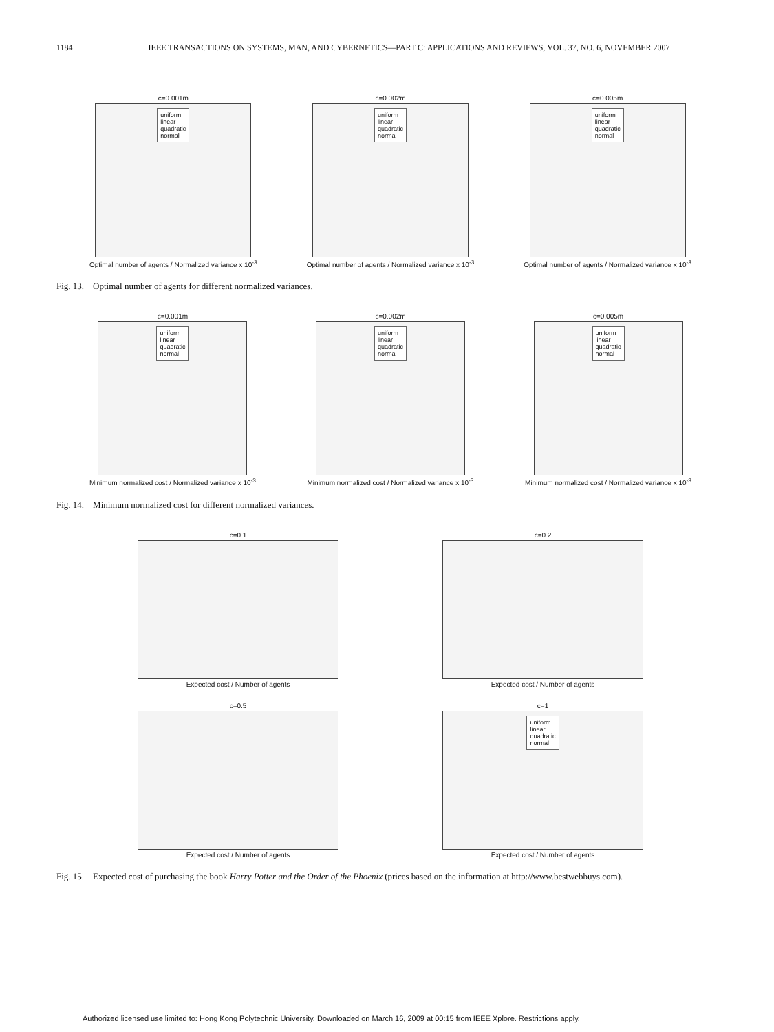1184 IEEE TRANSACTIONS ON SYSTEMS, MAN, AND CYBERNETICS—PART C: APPLICATIONS AND REVIEWS, VOL. 37, NO. 6, NOVEMBER 2007
c=0.001m
uniform
linear
quadratic
normal
Optimal number of agents / Normalized variance x 10<sup>-3</sup>
c=0.002m
uniform
linear
quadratic
normal
Optimal number of agents / Normalized variance x 10<sup>-3</sup>
c=0.005m
uniform
linear
quadratic
normal
Optimal number of agents / Normalized variance x 10<sup>-3</sup>
Fig. 13. Optimal number of agents for different normalized variances.
c=0.001m
uniform
linear
quadratic
normal
Minimum normalized cost / Normalized variance x 10<sup>-3</sup>
c=0.002m
uniform
linear
quadratic
normal
Minimum normalized cost / Normalized variance x 10<sup>-3</sup>
c=0.005m
uniform
linear
quadratic
normal
Minimum normalized cost / Normalized variance x 10<sup>-3</sup>
Fig. 14. Minimum normalized cost for different normalized variances.
c=0.1
Expected cost / Number of agents
c=0.2
Expected cost / Number of agents
c=0.5
Expected cost / Number of agents
c=1
uniform
linear
quadratic
normal
Expected cost / Number of agents
Fig. 15. Expected cost of purchasing the book Harry Potter and the Order of the Phoenix (prices based on the information at http://www.bestwebbuys.com).
Authorized licensed use limited to: Hong Kong Polytechnic University. Downloaded on March 16, 2009 at 00:15 from IEEE Xplore. Restrictions apply.